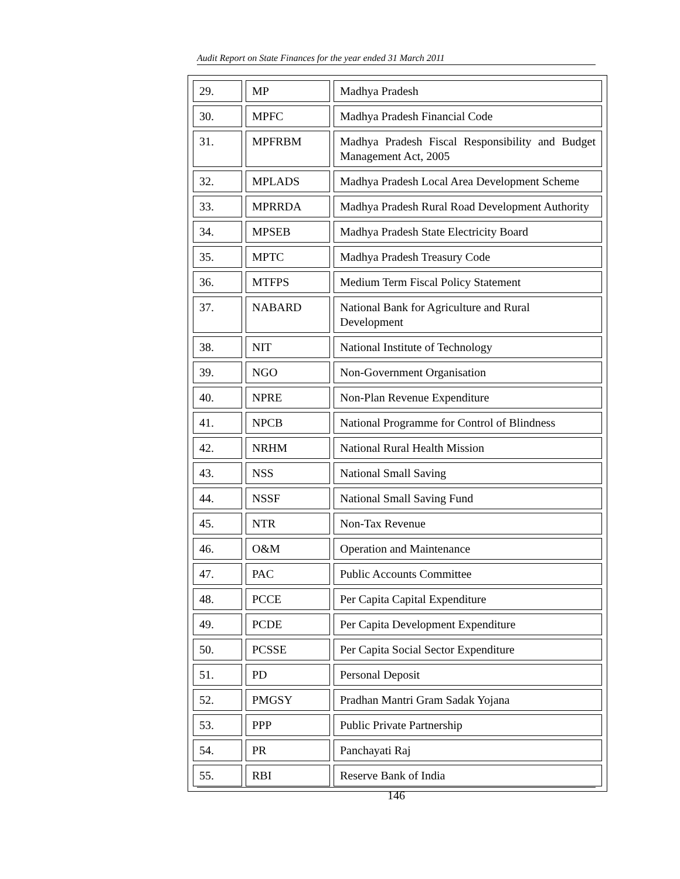Audit Report on State Finances for the year ended 31 March 2011
| 29. | MP | Madhya Pradesh |
| 30. | MPFC | Madhya Pradesh Financial Code |
| 31. | MPFRBM | Madhya Pradesh Fiscal Responsibility and Budget Management Act, 2005 |
| 32. | MPLADS | Madhya Pradesh Local Area Development Scheme |
| 33. | MPRRDA | Madhya Pradesh Rural Road Development Authority |
| 34. | MPSEB | Madhya Pradesh State Electricity Board |
| 35. | MPTC | Madhya Pradesh Treasury Code |
| 36. | MTFPS | Medium Term Fiscal Policy Statement |
| 37. | NABARD | National Bank for Agriculture and Rural Development |
| 38. | NIT | National Institute of Technology |
| 39. | NGO | Non-Government Organisation |
| 40. | NPRE | Non-Plan Revenue Expenditure |
| 41. | NPCB | National Programme for Control of Blindness |
| 42. | NRHM | National Rural Health Mission |
| 43. | NSS | National Small Saving |
| 44. | NSSF | National Small Saving Fund |
| 45. | NTR | Non-Tax Revenue |
| 46. | O&M | Operation and Maintenance |
| 47. | PAC | Public Accounts Committee |
| 48. | PCCE | Per Capita Capital Expenditure |
| 49. | PCDE | Per Capita Development Expenditure |
| 50. | PCSSE | Per Capita Social Sector Expenditure |
| 51. | PD | Personal Deposit |
| 52. | PMGSY | Pradhan Mantri Gram Sadak Yojana |
| 53. | PPP | Public Private Partnership |
| 54. | PR | Panchayati Raj |
| 55. | RBI | Reserve Bank of India |
146